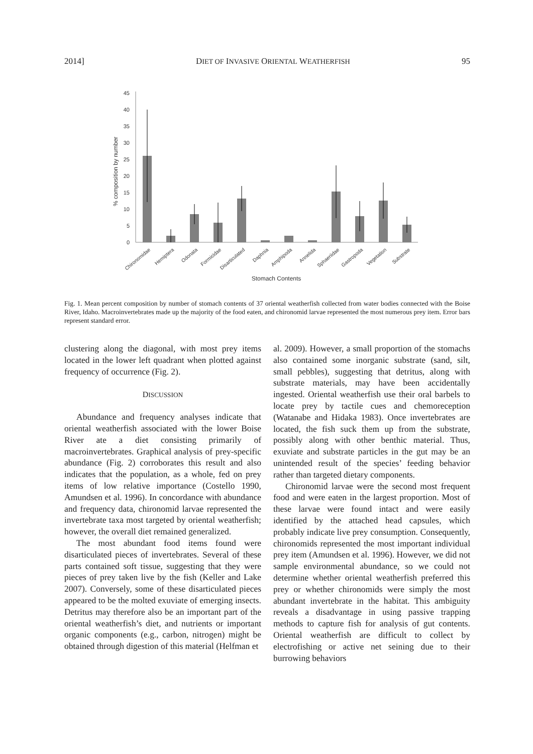2014] DIET OF INVASIVE ORIENTAL WEATHERFISH 95
0
5
10
15
20
25
30
35
40
45
% composition by number
Chironomidae
Hemiptera
Odonata
Formicidae
Disarticulated
Daphnia
Amphipoda
Annelida
Sphaeriidae
Gastropoda
Vegetation
Substrate
Stomach Contents
Fig. 1. Mean percent composition by number of stomach contents of 37 oriental weatherfish collected from water bodies connected with the Boise River, Idaho. Macroinvertebrates made up the majority of the food eaten, and chironomid larvae represented the most numerous prey item. Error bars represent standard error.
clustering along the diagonal, with most prey items located in the lower left quadrant when plotted against frequency of occurrence (Fig. 2).
DISCUSSION
Abundance and frequency analyses indicate that oriental weatherfish associated with the lower Boise River ate a diet consisting primarily of macroinvertebrates. Graphical analysis of prey-specific abundance (Fig. 2) corroborates this result and also indicates that the population, as a whole, fed on prey items of low relative importance (Costello 1990, Amundsen et al. 1996). In concordance with abundance and frequency data, chironomid larvae represented the invertebrate taxa most targeted by oriental weatherfish; however, the overall diet remained generalized.
The most abundant food items found were disarticulated pieces of invertebrates. Several of these parts contained soft tissue, suggesting that they were pieces of prey taken live by the fish (Keller and Lake 2007). Conversely, some of these disarticulated pieces appeared to be the molted exuviate of emerging insects. Detritus may therefore also be an important part of the oriental weatherfish’s diet, and nutrients or important organic components (e.g., carbon, nitrogen) might be obtained through digestion of this material (Helfman et
al. 2009). However, a small proportion of the stomachs also contained some inorganic substrate (sand, silt, small pebbles), suggesting that detritus, along with substrate materials, may have been accidentally ingested. Oriental weatherfish use their oral barbels to locate prey by tactile cues and chemoreception (Watanabe and Hidaka 1983). Once invertebrates are located, the fish suck them up from the substrate, possibly along with other benthic material. Thus, exuviate and substrate particles in the gut may be an unintended result of the species’ feeding behavior rather than targeted dietary components.
Chironomid larvae were the second most frequent food and were eaten in the largest proportion. Most of these larvae were found intact and were easily identified by the attached head capsules, which probably indicate live prey consumption. Consequently, chironomids represented the most important individual prey item (Amundsen et al. 1996). However, we did not sample environmental abundance, so we could not determine whether oriental weatherfish preferred this prey or whether chironomids were simply the most abundant invertebrate in the habitat. This ambiguity reveals a disadvantage in using passive trapping methods to capture fish for analysis of gut contents. Oriental weatherfish are difficult to collect by electrofishing or active net seining due to their burrowing behaviors